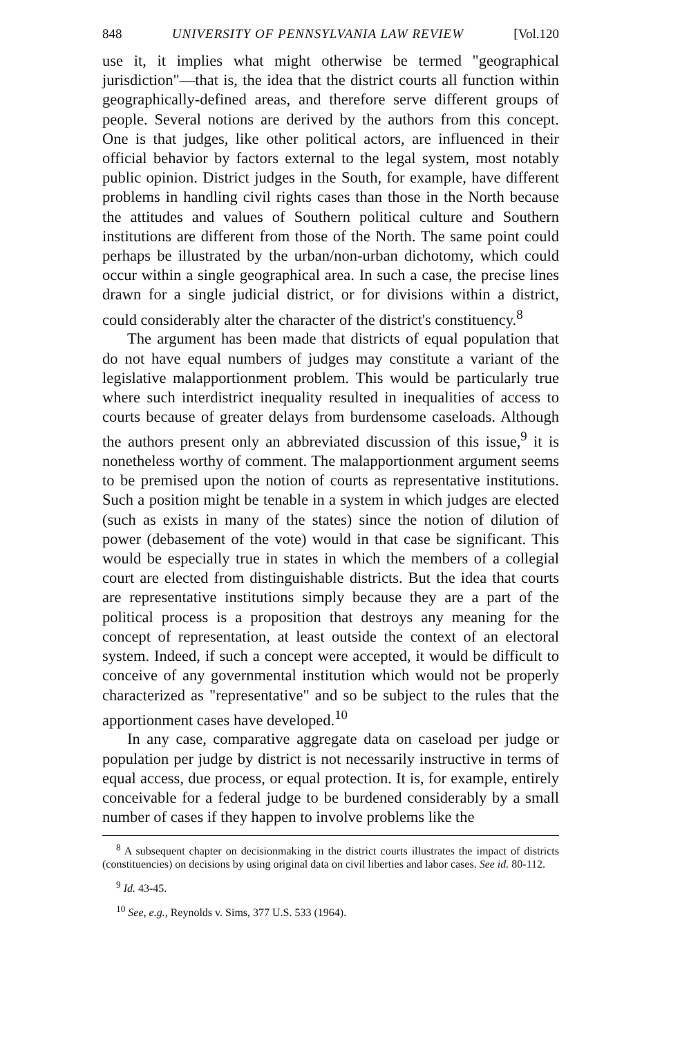848 UNIVERSITY OF PENNSYLVANIA LAW REVIEW [Vol.120
use it, it implies what might otherwise be termed "geographical jurisdiction"—that is, the idea that the district courts all function within geographically-defined areas, and therefore serve different groups of people. Several notions are derived by the authors from this concept. One is that judges, like other political actors, are influenced in their official behavior by factors external to the legal system, most notably public opinion. District judges in the South, for example, have different problems in handling civil rights cases than those in the North because the attitudes and values of Southern political culture and Southern institutions are different from those of the North. The same point could perhaps be illustrated by the urban/non-urban dichotomy, which could occur within a single geographical area. In such a case, the precise lines drawn for a single judicial district, or for divisions within a district, could considerably alter the character of the district's constituency.<sup>8</sup>
The argument has been made that districts of equal population that do not have equal numbers of judges may constitute a variant of the legislative malapportionment problem. This would be particularly true where such interdistrict inequality resulted in inequalities of access to courts because of greater delays from burdensome caseloads. Although the authors present only an abbreviated discussion of this issue,<sup>9</sup> it is nonetheless worthy of comment. The malapportionment argument seems to be premised upon the notion of courts as representative institutions. Such a position might be tenable in a system in which judges are elected (such as exists in many of the states) since the notion of dilution of power (debasement of the vote) would in that case be significant. This would be especially true in states in which the members of a collegial court are elected from distinguishable districts. But the idea that courts are representative institutions simply because they are a part of the political process is a proposition that destroys any meaning for the concept of representation, at least outside the context of an electoral system. Indeed, if such a concept were accepted, it would be difficult to conceive of any governmental institution which would not be properly characterized as "representative" and so be subject to the rules that the apportionment cases have developed.<sup>10</sup>
In any case, comparative aggregate data on caseload per judge or population per judge by district is not necessarily instructive in terms of equal access, due process, or equal protection. It is, for example, entirely conceivable for a federal judge to be burdened considerably by a small number of cases if they happen to involve problems like the
<sup>8</sup> A subsequent chapter on decisionmaking in the district courts illustrates the impact of districts (constituencies) on decisions by using original data on civil liberties and labor cases. See id. 80-112.
<sup>9</sup> Id. 43-45.
<sup>10</sup> See, e.g., Reynolds v. Sims, 377 U.S. 533 (1964).